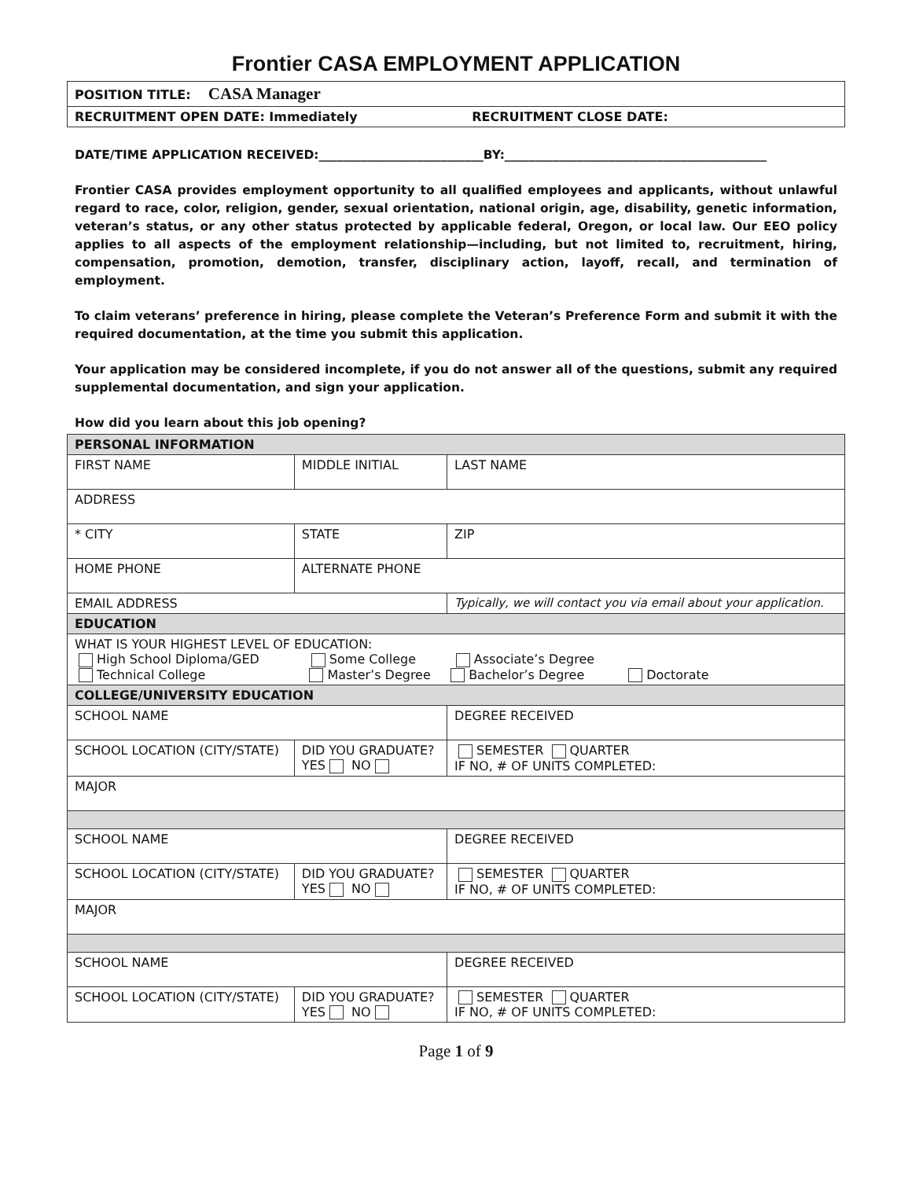Frontier CASA EMPLOYMENT APPLICATION
| POSITION TITLE: CASA Manager |
| RECRUITMENT OPEN DATE: Immediately RECRUITMENT CLOSE DATE: |
DATE/TIME APPLICATION RECEIVED:___________________________BY:___________________________________________
Frontier CASA provides employment opportunity to all qualified employees and applicants, without unlawful regard to race, color, religion, gender, sexual orientation, national origin, age, disability, genetic information, veteran’s status, or any other status protected by applicable federal, Oregon, or local law. Our EEO policy applies to all aspects of the employment relationship—including, but not limited to, recruitment, hiring, compensation, promotion, demotion, transfer, disciplinary action, layoff, recall, and termination of employment.
To claim veterans’ preference in hiring, please complete the Veteran’s Preference Form and submit it with the required documentation, at the time you submit this application.
Your application may be considered incomplete, if you do not answer all of the questions, submit any required supplemental documentation, and sign your application.
How did you learn about this job opening?
| PERSONAL INFORMATION | | | | |
| FIRST NAME | MIDDLE INITIAL | | LAST NAME | |
| ADDRESS | | | | |
| * CITY | | STATE | | ZIP |
| HOME PHONE | | ALTERNATE PHONE | | |
| EMAIL ADDRESS | | | Typically, we will contact you via email about your application. | |
| EDUCATION | | | | |
| WHAT IS YOUR HIGHEST LEVEL OF EDUCATION: High School Diploma/GED Some College Associate’s Degree Technical College Master’s Degree Bachelor’s Degree Doctorate | | | | |
| COLLEGE/UNIVERSITY EDUCATION | | | | |
| SCHOOL NAME | | | DEGREE RECEIVED | |
| SCHOOL LOCATION (CITY/STATE) | | DID YOU GRADUATE? YES NO | SEMESTER QUARTER IF NO, # OF UNITS COMPLETED: | |
| MAJOR | | | | |
| SCHOOL NAME | | | DEGREE RECEIVED | |
| SCHOOL LOCATION (CITY/STATE) | | DID YOU GRADUATE? YES NO | SEMESTER QUARTER IF NO, # OF UNITS COMPLETED: | |
| MAJOR | | | | |
| SCHOOL NAME | | | DEGREE RECEIVED | |
| SCHOOL LOCATION (CITY/STATE) | | DID YOU GRADUATE? YES NO | SEMESTER QUARTER IF NO, # OF UNITS COMPLETED: | |
Page 1 of 9